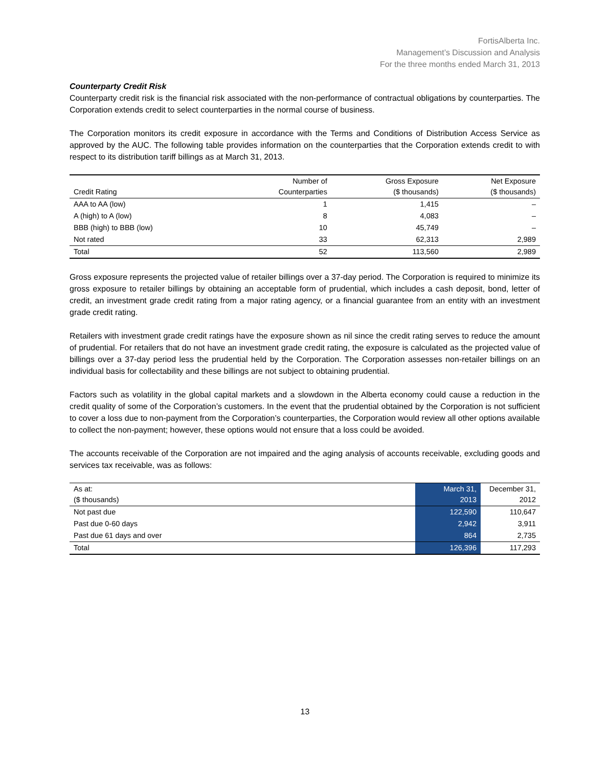FortisAlberta Inc.
Management’s Discussion and Analysis
For the three months ended March 31, 2013
Counterparty Credit Risk
Counterparty credit risk is the financial risk associated with the non-performance of contractual obligations by counterparties. The Corporation extends credit to select counterparties in the normal course of business.
The Corporation monitors its credit exposure in accordance with the Terms and Conditions of Distribution Access Service as approved by the AUC. The following table provides information on the counterparties that the Corporation extends credit to with respect to its distribution tariff billings as at March 31, 2013.
| Credit Rating | Number of Counterparties | Gross Exposure ($ thousands) | Net Exposure ($ thousands) |
| --- | --- | --- | --- |
| AAA to AA (low) | 1 | 1,415 | – |
| A (high) to A (low) | 8 | 4,083 | – |
| BBB (high) to BBB (low) | 10 | 45,749 | – |
| Not rated | 33 | 62,313 | 2,989 |
| Total | 52 | 113,560 | 2,989 |
Gross exposure represents the projected value of retailer billings over a 37-day period. The Corporation is required to minimize its gross exposure to retailer billings by obtaining an acceptable form of prudential, which includes a cash deposit, bond, letter of credit, an investment grade credit rating from a major rating agency, or a financial guarantee from an entity with an investment grade credit rating.
Retailers with investment grade credit ratings have the exposure shown as nil since the credit rating serves to reduce the amount of prudential. For retailers that do not have an investment grade credit rating, the exposure is calculated as the projected value of billings over a 37-day period less the prudential held by the Corporation. The Corporation assesses non-retailer billings on an individual basis for collectability and these billings are not subject to obtaining prudential.
Factors such as volatility in the global capital markets and a slowdown in the Alberta economy could cause a reduction in the credit quality of some of the Corporation’s customers. In the event that the prudential obtained by the Corporation is not sufficient to cover a loss due to non-payment from the Corporation’s counterparties, the Corporation would review all other options available to collect the non-payment; however, these options would not ensure that a loss could be avoided.
The accounts receivable of the Corporation are not impaired and the aging analysis of accounts receivable, excluding goods and services tax receivable, was as follows:
| As at: ($ thousands) | March 31, 2013 | December 31, 2012 |
| Not past due | 122,590 | 110,647 |
| Past due 0-60 days | 2,942 | 3,911 |
| Past due 61 days and over | 864 | 2,735 |
| Total | 126,396 | 117,293 |
13